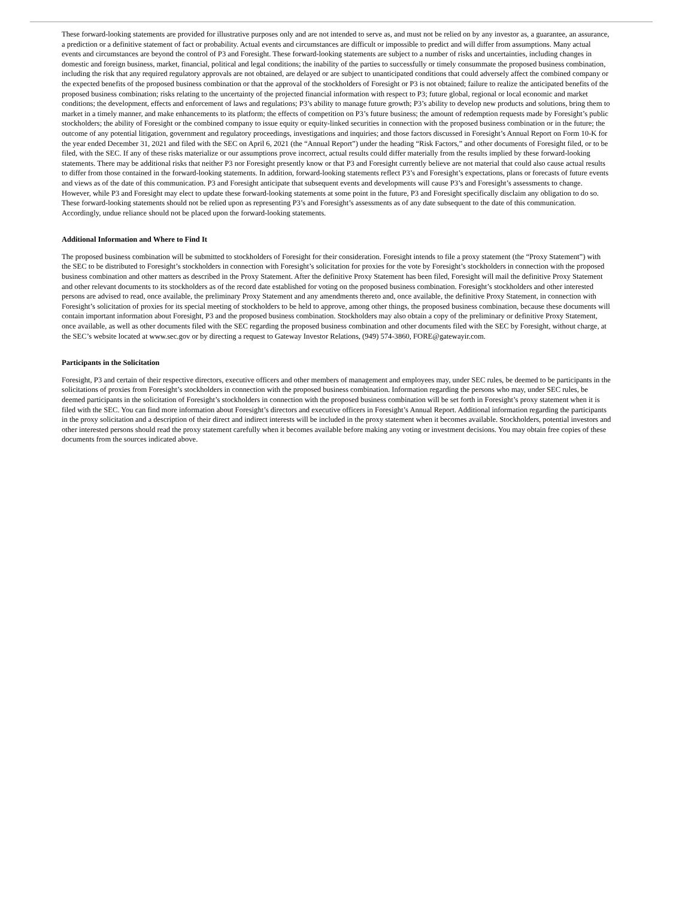These forward-looking statements are provided for illustrative purposes only and are not intended to serve as, and must not be relied on by any investor as, a guarantee, an assurance, a prediction or a definitive statement of fact or probability. Actual events and circumstances are difficult or impossible to predict and will differ from assumptions. Many actual events and circumstances are beyond the control of P3 and Foresight. These forward-looking statements are subject to a number of risks and uncertainties, including changes in domestic and foreign business, market, financial, political and legal conditions; the inability of the parties to successfully or timely consummate the proposed business combination, including the risk that any required regulatory approvals are not obtained, are delayed or are subject to unanticipated conditions that could adversely affect the combined company or the expected benefits of the proposed business combination or that the approval of the stockholders of Foresight or P3 is not obtained; failure to realize the anticipated benefits of the proposed business combination; risks relating to the uncertainty of the projected financial information with respect to P3; future global, regional or local economic and market conditions; the development, effects and enforcement of laws and regulations; P3’s ability to manage future growth; P3’s ability to develop new products and solutions, bring them to market in a timely manner, and make enhancements to its platform; the effects of competition on P3’s future business; the amount of redemption requests made by Foresight’s public stockholders; the ability of Foresight or the combined company to issue equity or equity-linked securities in connection with the proposed business combination or in the future; the outcome of any potential litigation, government and regulatory proceedings, investigations and inquiries; and those factors discussed in Foresight’s Annual Report on Form 10-K for the year ended December 31, 2021 and filed with the SEC on April 6, 2021 (the “Annual Report”) under the heading “Risk Factors,” and other documents of Foresight filed, or to be filed, with the SEC. If any of these risks materialize or our assumptions prove incorrect, actual results could differ materially from the results implied by these forward-looking statements. There may be additional risks that neither P3 nor Foresight presently know or that P3 and Foresight currently believe are not material that could also cause actual results to differ from those contained in the forward-looking statements. In addition, forward-looking statements reflect P3’s and Foresight’s expectations, plans or forecasts of future events and views as of the date of this communication. P3 and Foresight anticipate that subsequent events and developments will cause P3’s and Foresight’s assessments to change. However, while P3 and Foresight may elect to update these forward-looking statements at some point in the future, P3 and Foresight specifically disclaim any obligation to do so. These forward-looking statements should not be relied upon as representing P3’s and Foresight’s assessments as of any date subsequent to the date of this communication. Accordingly, undue reliance should not be placed upon the forward-looking statements.
Additional Information and Where to Find It
The proposed business combination will be submitted to stockholders of Foresight for their consideration. Foresight intends to file a proxy statement (the “Proxy Statement”) with the SEC to be distributed to Foresight’s stockholders in connection with Foresight’s solicitation for proxies for the vote by Foresight’s stockholders in connection with the proposed business combination and other matters as described in the Proxy Statement. After the definitive Proxy Statement has been filed, Foresight will mail the definitive Proxy Statement and other relevant documents to its stockholders as of the record date established for voting on the proposed business combination. Foresight’s stockholders and other interested persons are advised to read, once available, the preliminary Proxy Statement and any amendments thereto and, once available, the definitive Proxy Statement, in connection with Foresight’s solicitation of proxies for its special meeting of stockholders to be held to approve, among other things, the proposed business combination, because these documents will contain important information about Foresight, P3 and the proposed business combination. Stockholders may also obtain a copy of the preliminary or definitive Proxy Statement, once available, as well as other documents filed with the SEC regarding the proposed business combination and other documents filed with the SEC by Foresight, without charge, at the SEC’s website located at www.sec.gov or by directing a request to Gateway Investor Relations, (949) 574-3860, FORE@gatewayir.com.
Participants in the Solicitation
Foresight, P3 and certain of their respective directors, executive officers and other members of management and employees may, under SEC rules, be deemed to be participants in the solicitations of proxies from Foresight’s stockholders in connection with the proposed business combination. Information regarding the persons who may, under SEC rules, be deemed participants in the solicitation of Foresight’s stockholders in connection with the proposed business combination will be set forth in Foresight’s proxy statement when it is filed with the SEC. You can find more information about Foresight’s directors and executive officers in Foresight’s Annual Report. Additional information regarding the participants in the proxy solicitation and a description of their direct and indirect interests will be included in the proxy statement when it becomes available. Stockholders, potential investors and other interested persons should read the proxy statement carefully when it becomes available before making any voting or investment decisions. You may obtain free copies of these documents from the sources indicated above.